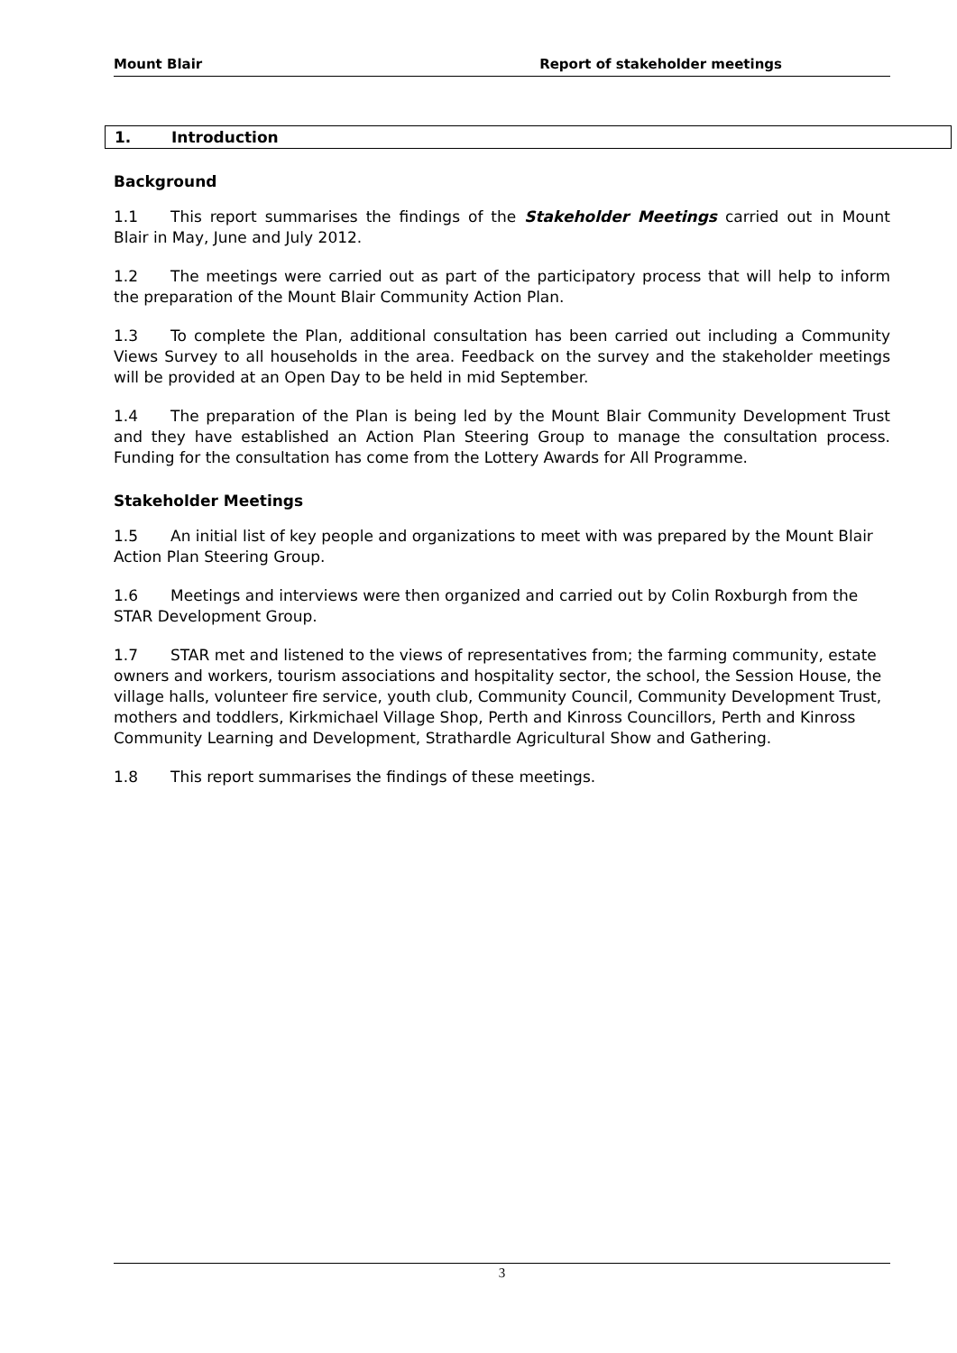Mount Blair Report of stakeholder meetings
1. Introduction
Background
1.1 This report summarises the findings of the Stakeholder Meetings carried out in Mount Blair in May, June and July 2012.
1.2 The meetings were carried out as part of the participatory process that will help to inform the preparation of the Mount Blair Community Action Plan.
1.3 To complete the Plan, additional consultation has been carried out including a Community Views Survey to all households in the area. Feedback on the survey and the stakeholder meetings will be provided at an Open Day to be held in mid September.
1.4 The preparation of the Plan is being led by the Mount Blair Community Development Trust and they have established an Action Plan Steering Group to manage the consultation process. Funding for the consultation has come from the Lottery Awards for All Programme.
Stakeholder Meetings
1.5 An initial list of key people and organizations to meet with was prepared by the Mount Blair Action Plan Steering Group.
1.6 Meetings and interviews were then organized and carried out by Colin Roxburgh from the STAR Development Group.
1.7 STAR met and listened to the views of representatives from; the farming community, estate owners and workers, tourism associations and hospitality sector, the school, the Session House, the village halls, volunteer fire service, youth club, Community Council, Community Development Trust, mothers and toddlers, Kirkmichael Village Shop, Perth and Kinross Councillors, Perth and Kinross Community Learning and Development, Strathardle Agricultural Show and Gathering.
1.8 This report summarises the findings of these meetings.
3